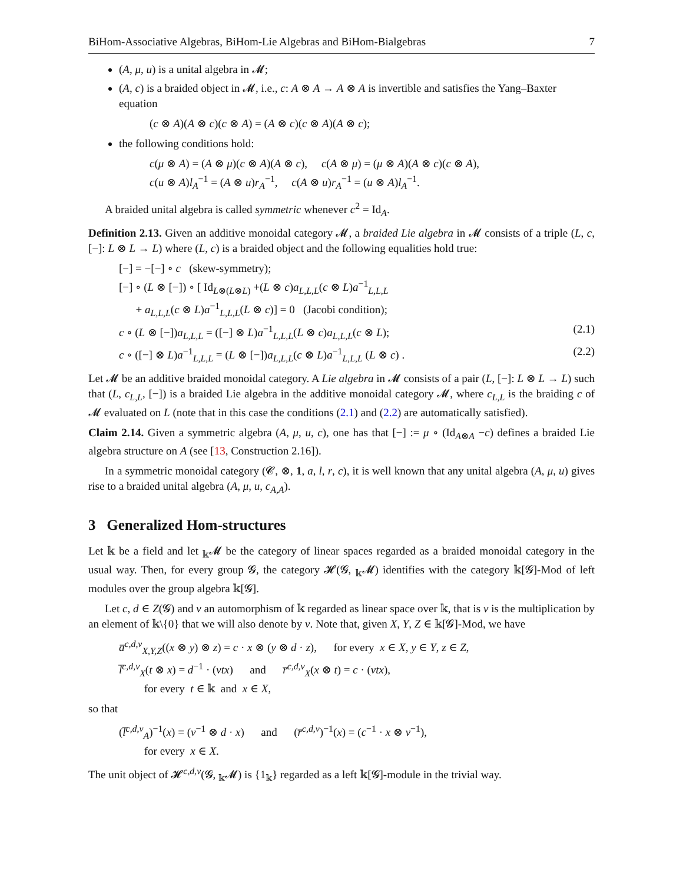BiHom-Associative Algebras, BiHom-Lie Algebras and BiHom-Bialgebras 7
(A, μ, u) is a unital algebra in 𝓜;
(A, c) is a braided object in 𝓜, i.e., c: A ⊗ A → A ⊗ A is invertible and satisfies the Yang–Baxter equation
(c ⊗ A)(A ⊗ c)(c ⊗ A) = (A ⊗ c)(c ⊗ A)(A ⊗ c);
the following conditions hold:
c(μ ⊗ A) = (A ⊗ μ)(c ⊗ A)(A ⊗ c), c(A ⊗ μ) = (μ ⊗ A)(A ⊗ c)(c ⊗ A),
c(u ⊗ A)l<sub>A</sub><sup>−1</sup> = (A ⊗ u)r<sub>A</sub><sup>−1</sup>, c(A ⊗ u)r<sub>A</sub><sup>−1</sup> = (u ⊗ A)l<sub>A</sub><sup>−1</sup>.
A braided unital algebra is called symmetric whenever c<sup>2</sup> = Id<sub>A</sub>.
Definition 2.13. Given an additive monoidal category 𝓜, a braided Lie algebra in 𝓜 consists of a triple (L, c, [−]: L ⊗ L → L) where (L, c) is a braided object and the following equalities hold true:
[−] = −[−] ∘ c (skew-symmetry);
[−] ∘ (L ⊗ [−]) ∘ [ Id<sub>L⊗(L⊗L)</sub> +(L ⊗ c)a<sub>L,L,L</sub>(c ⊗ L)a<sup>−1</sup><sub>L,L,L</sub>
+ a<sub>L,L,L</sub>(c ⊗ L)a<sup>−1</sup><sub>L,L,L</sub>(L ⊗ c)] = 0 (Jacobi condition);
c ∘ (L ⊗ [−])a<sub>L,L,L</sub> = ([−] ⊗ L)a<sup>−1</sup><sub>L,L,L</sub>(L ⊗ c)a<sub>L,L,L</sub>(c ⊗ L); (2.1)
c ∘ ([−] ⊗ L)a<sup>−1</sup><sub>L,L,L</sub> = (L ⊗ [−])a<sub>L,L,L</sub>(c ⊗ L)a<sup>−1</sup><sub>L,L,L</sub> (L ⊗ c) . (2.2)
Let 𝓜 be an additive braided monoidal category. A Lie algebra in 𝓜 consists of a pair (L, [−]: L ⊗ L → L) such that (L, c<sub>L,L</sub>, [−]) is a braided Lie algebra in the additive monoidal category 𝓜, where c<sub>L,L</sub> is the braiding c of 𝓜 evaluated on L (note that in this case the conditions (2.1) and (2.2) are automatically satisfied).
Claim 2.14. Given a symmetric algebra (A, μ, u, c), one has that [−] := μ ∘ (Id<sub>A⊗A</sub> −c) defines a braided Lie algebra structure on A (see [13, Construction 2.16]).
In a symmetric monoidal category (𝓒, ⊗, 1, a, l, r, c), it is well known that any unital algebra (A, μ, u) gives rise to a braided unital algebra (A, μ, u, c<sub>A,A</sub>).
3 Generalized Hom-structures
Let 𝕜 be a field and let <sub>𝕜</sub>𝓜 be the category of linear spaces regarded as a braided monoidal category in the usual way. Then, for every group 𝓖, the category 𝓗(𝓖, <sub>𝕜</sub>𝓜) identifies with the category 𝕜[𝓖]-Mod of left modules over the group algebra 𝕜[𝓖].
Let c, d ∈ Z(𝓖) and ν an automorphism of 𝕜 regarded as linear space over 𝕜, that is ν is the multiplication by an element of 𝕜\{0} that we will also denote by ν. Note that, given X, Y, Z ∈ 𝕜[𝓖]-Mod, we have
a̅<sup>c,d,ν</sup><sub>X,Y,Z</sub>((x ⊗ y) ⊗ z) = c · x ⊗ (y ⊗ d · z), for every x ∈ X, y ∈ Y, z ∈ Z,
l̅<sup>c,d,ν</sup><sub>X</sub>(t ⊗ x) = d<sup>−1</sup> · (νtx) and r̅<sup>c,d,ν</sup><sub>X</sub>(x ⊗ t) = c · (νtx),
for every t ∈ 𝕜 and x ∈ X,
so that
(l̅<sup>c,d,ν</sup><sub>A</sub>)<sup>−1</sup>(x) = (ν<sup>−1</sup> ⊗ d · x) and (r̅<sup>c,d,ν</sup>)<sup>−1</sup>(x) = (c<sup>−1</sup> · x ⊗ ν<sup>−1</sup>),
for every x ∈ X.
The unit object of 𝓗<sup>c,d,ν</sup>(𝓖, <sub>𝕜</sub>𝓜) is {1<sub>𝕜</sub>} regarded as a left 𝕜[𝓖]-module in the trivial way.